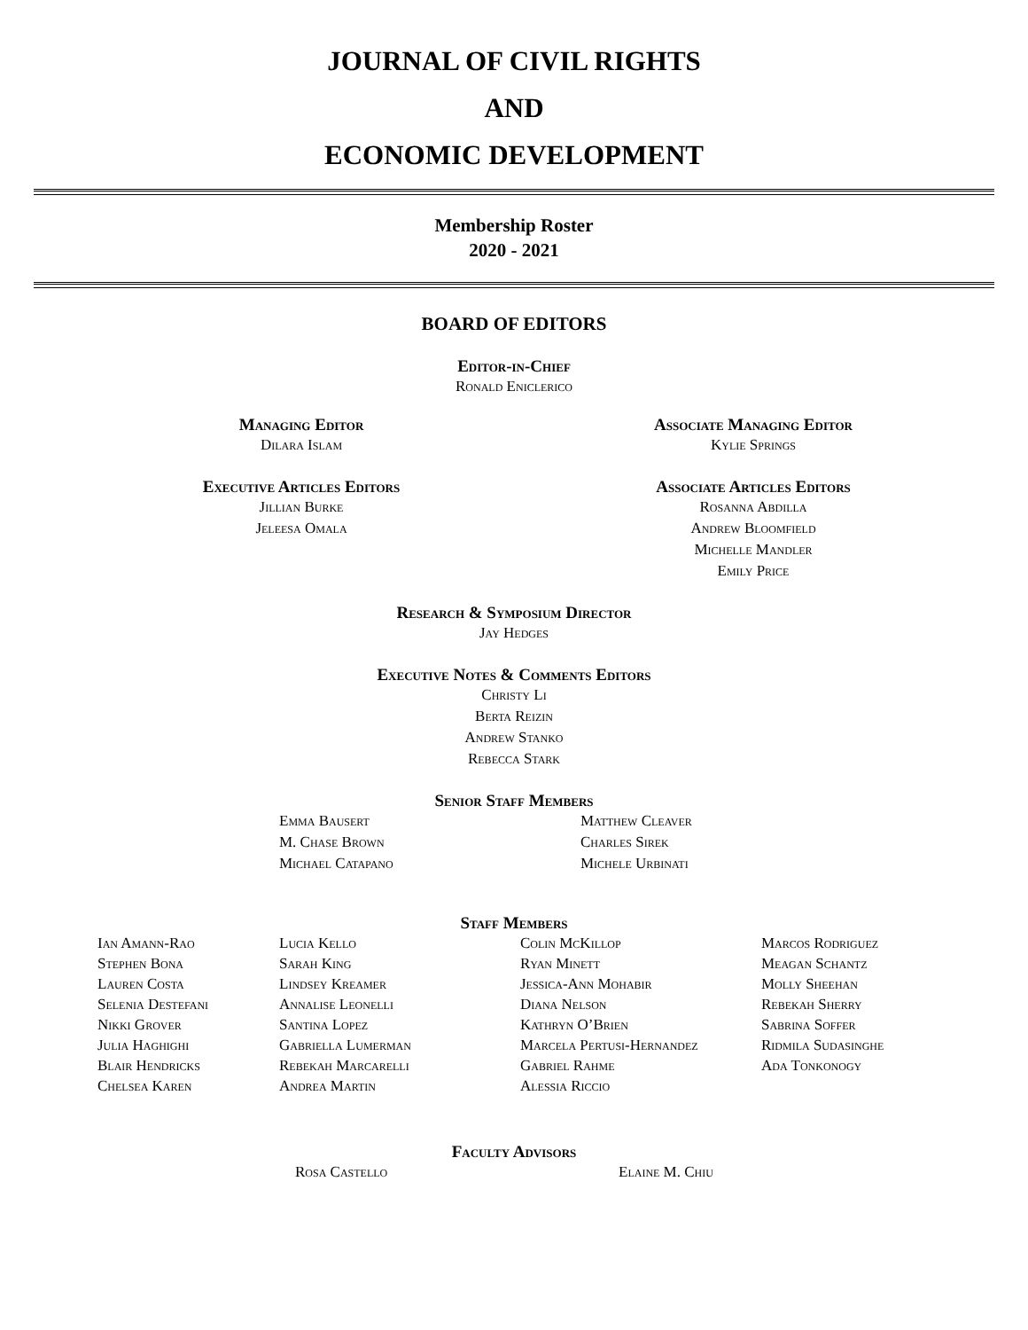JOURNAL OF CIVIL RIGHTS
AND
ECONOMIC DEVELOPMENT
Membership Roster
2020 - 2021
BOARD OF EDITORS
Editor-in-Chief
Ronald Eniclerico
Managing Editor
Dilara Islam
Associate Managing Editor
Kylie Springs
Executive Articles Editors
Jillian Burke
Jeleesa Omala
Associate Articles Editors
Rosanna Abdilla
Andrew Bloomfield
Michelle Mandler
Emily Price
Research & Symposium Director
Jay Hedges
Executive Notes & Comments Editors
Christy Li
Berta Reizin
Andrew Stanko
Rebecca Stark
Senior Staff Members
Emma Bausert
M. Chase Brown
Michael Catapano
Matthew Cleaver
Charles Sirek
Michele Urbinati
Staff Members
Ian Amann-Rao
Stephen Bona
Lauren Costa
Selenia Destefani
Nikki Grover
Julia Haghighi
Blair Hendricks
Chelsea Karen
Lucia Kello
Sarah King
Lindsey Kreamer
Annalise Leonelli
Santina Lopez
Gabriella Lumerman
Rebekah Marcarelli
Andrea Martin
Colin McKillop
Ryan Minett
Jessica-Ann Mohabir
Diana Nelson
Kathryn O’Brien
Marcela Pertusi-Hernandez
Gabriel Rahme
Alessia Riccio
Marcos Rodriguez
Meagan Schantz
Molly Sheehan
Rebekah Sherry
Sabrina Soffer
Ridmila Sudasinghe
Ada Tonkonogy
Faculty Advisors
Rosa Castello Elaine M. Chiu